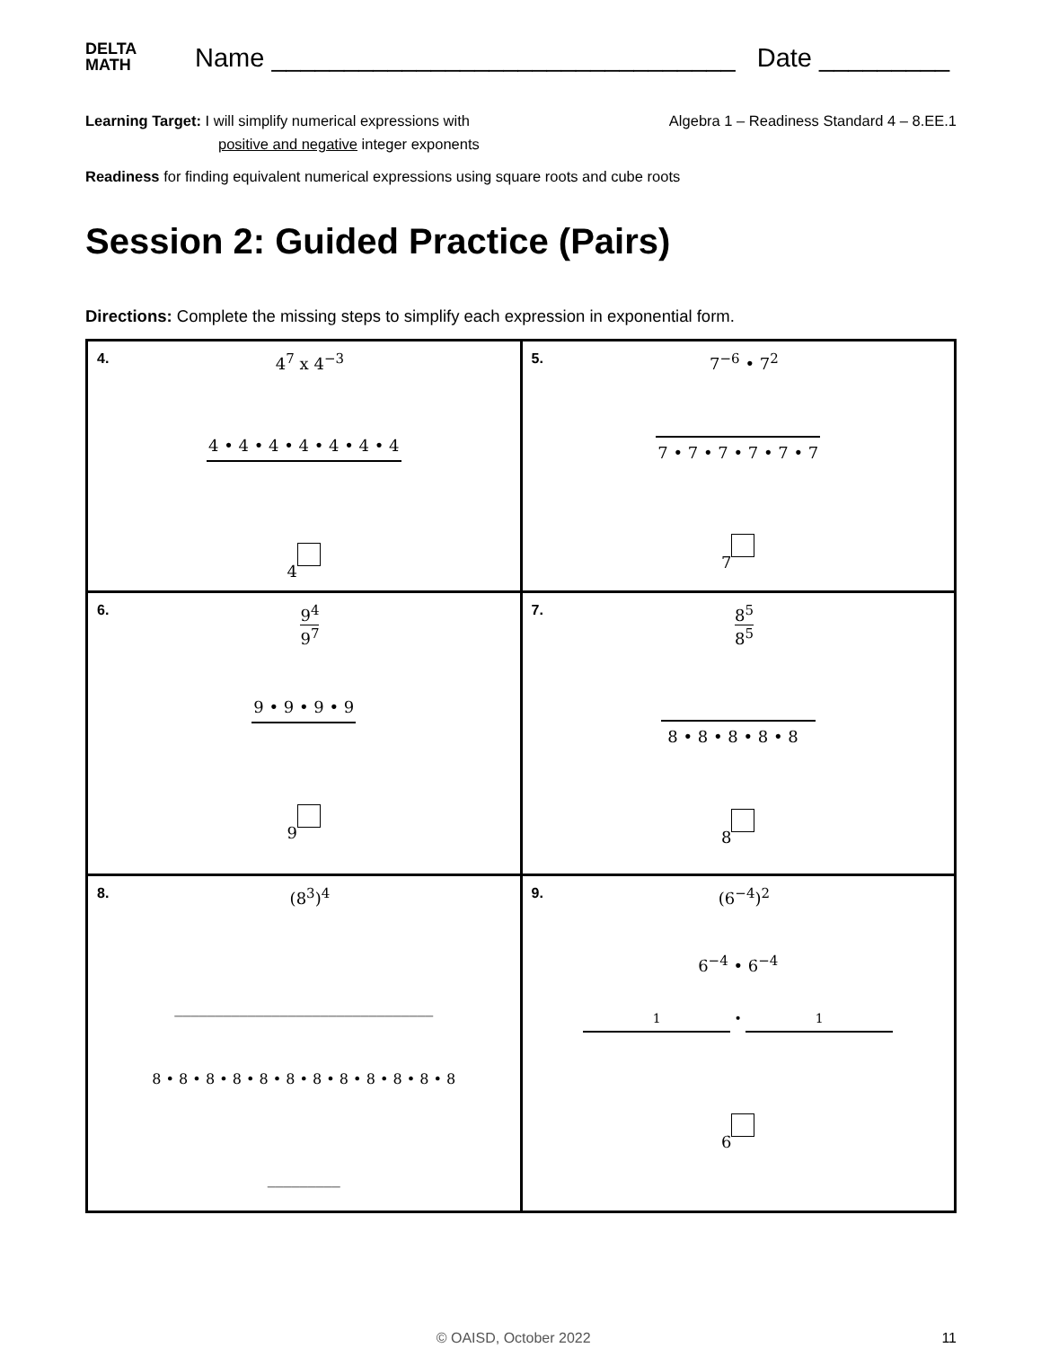DELTA
MATH
Name ________________________________ Date _________
Learning Target: I will simplify numerical expressions with
positive and negative integer exponents
Algebra 1 – Readiness Standard 4 – 8.EE.1
Readiness for finding equivalent numerical expressions using square roots and cube roots
Session 2: Guided Practice (Pairs)
Directions: Complete the missing steps to simplify each expression in exponential form.
| 4. 4<sup>7</sup> x 4<sup>−3</sup> 4 • 4 • 4 • 4 • 4 • 4 • 4 4 | 5. 7<sup>−6</sup> • 7<sup>2</sup> 7 • 7 • 7 • 7 • 7 • 7 7 |
| 6. 9<sup>4</sup> 9<sup>7</sup> 9 • 9 • 9 • 9 9 | 7. 8<sup>5</sup> 8<sup>5</sup> 8 • 8 • 8 • 8 • 8 8 |
| 8. (8<sup>3</sup>)<sup>4</sup> ________________________________ 8 • 8 • 8 • 8 • 8 • 8 • 8 • 8 • 8 • 8 • 8 • 8 _________ | 9. (6<sup>−4</sup>)<sup>2</sup> 6<sup>−4</sup> • 6<sup>−4</sup> 1 • 1 6 |
© OAISD, October 2022 11